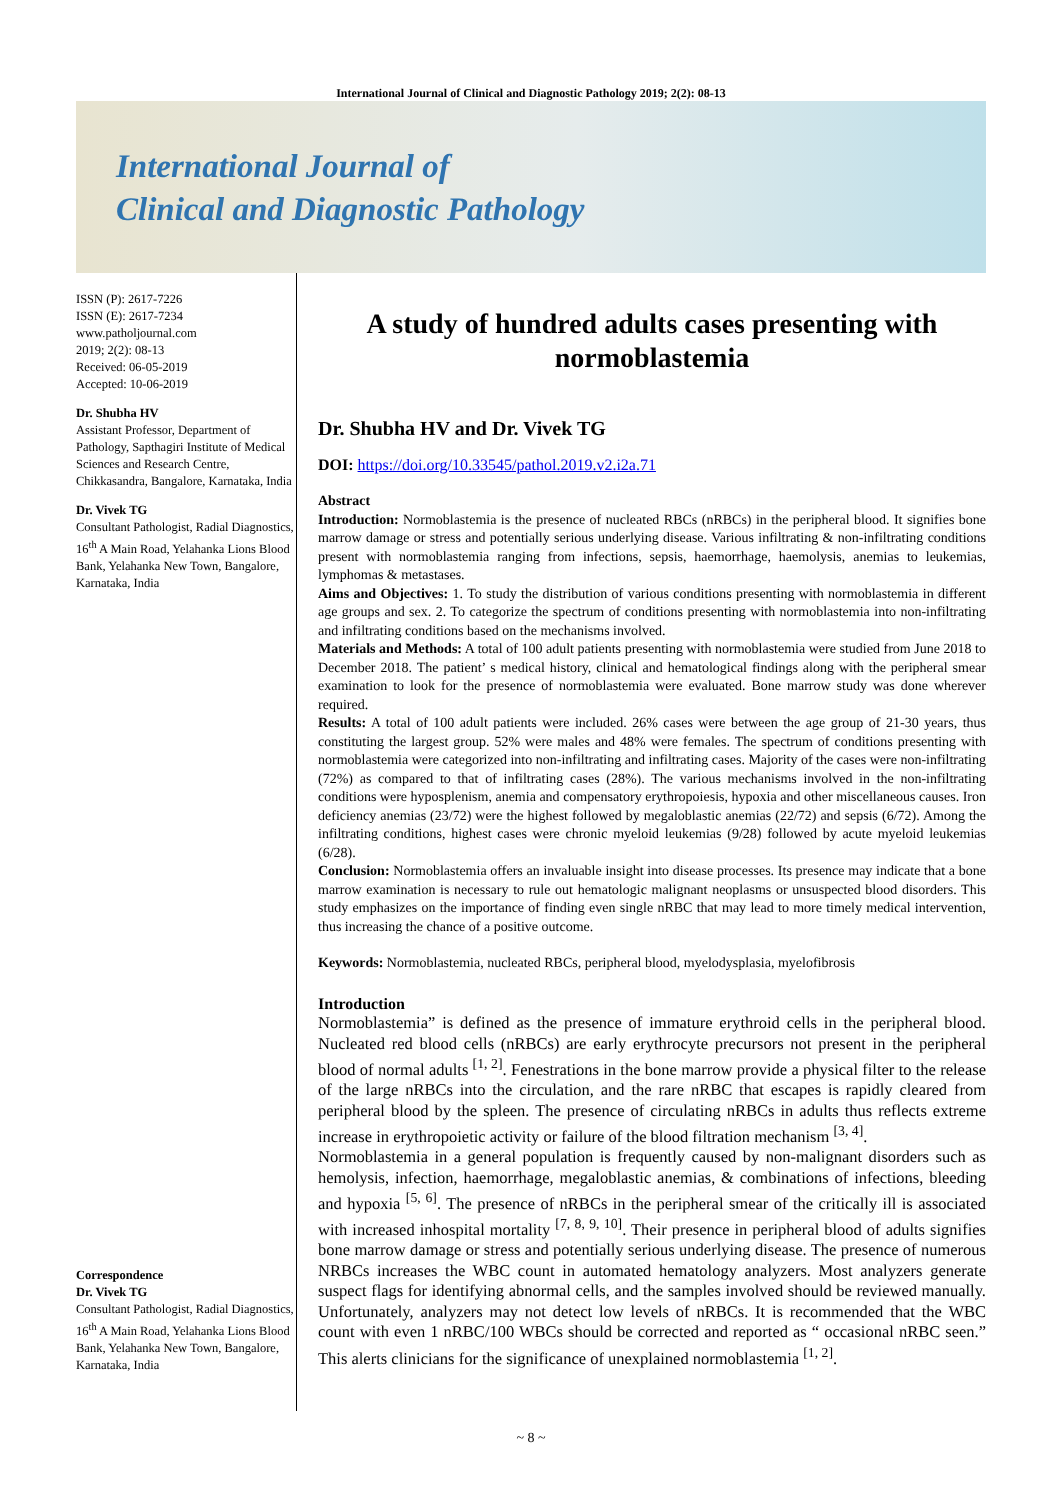International Journal of Clinical and Diagnostic Pathology 2019; 2(2): 08-13
International Journal of
Clinical and Diagnostic Pathology
ISSN (P): 2617-7226
ISSN (E): 2617-7234
www.patholjournal.com
2019; 2(2): 08-13
Received: 06-05-2019
Accepted: 10-06-2019
Dr. Shubha HV
Assistant Professor, Department of Pathology, Sapthagiri Institute of Medical Sciences and Research Centre, Chikkasandra, Bangalore, Karnataka, India
Dr. Vivek TG
Consultant Pathologist, Radial Diagnostics, 16<sup>th</sup> A Main Road, Yelahanka Lions Blood Bank, Yelahanka New Town, Bangalore, Karnataka, India
Correspondence
Dr. Vivek TG
Consultant Pathologist, Radial Diagnostics, 16<sup>th</sup> A Main Road, Yelahanka Lions Blood Bank, Yelahanka New Town, Bangalore, Karnataka, India
A study of hundred adults cases presenting with normoblastemia
Dr. Shubha HV and Dr. Vivek TG
DOI: https://doi.org/10.33545/pathol.2019.v2.i2a.71
Abstract
Introduction: Normoblastemia is the presence of nucleated RBCs (nRBCs) in the peripheral blood. It signifies bone marrow damage or stress and potentially serious underlying disease. Various infiltrating & non-infiltrating conditions present with normoblastemia ranging from infections, sepsis, haemorrhage, haemolysis, anemias to leukemias, lymphomas & metastases.
Aims and Objectives: 1. To study the distribution of various conditions presenting with normoblastemia in different age groups and sex. 2. To categorize the spectrum of conditions presenting with normoblastemia into non-infiltrating and infiltrating conditions based on the mechanisms involved.
Materials and Methods: A total of 100 adult patients presenting with normoblastemia were studied from June 2018 to December 2018. The patient’ s medical history, clinical and hematological findings along with the peripheral smear examination to look for the presence of normoblastemia were evaluated. Bone marrow study was done wherever required.
Results: A total of 100 adult patients were included. 26% cases were between the age group of 21-30 years, thus constituting the largest group. 52% were males and 48% were females. The spectrum of conditions presenting with normoblastemia were categorized into non-infiltrating and infiltrating cases. Majority of the cases were non-infiltrating (72%) as compared to that of infiltrating cases (28%). The various mechanisms involved in the non-infiltrating conditions were hyposplenism, anemia and compensatory erythropoiesis, hypoxia and other miscellaneous causes. Iron deficiency anemias (23/72) were the highest followed by megaloblastic anemias (22/72) and sepsis (6/72). Among the infiltrating conditions, highest cases were chronic myeloid leukemias (9/28) followed by acute myeloid leukemias (6/28).
Conclusion: Normoblastemia offers an invaluable insight into disease processes. Its presence may indicate that a bone marrow examination is necessary to rule out hematologic malignant neoplasms or unsuspected blood disorders. This study emphasizes on the importance of finding even single nRBC that may lead to more timely medical intervention, thus increasing the chance of a positive outcome.
Keywords: Normoblastemia, nucleated RBCs, peripheral blood, myelodysplasia, myelofibrosis
Introduction
Normoblastemia” is defined as the presence of immature erythroid cells in the peripheral blood. Nucleated red blood cells (nRBCs) are early erythrocyte precursors not present in the peripheral blood of normal adults <sup>[1, 2]</sup>. Fenestrations in the bone marrow provide a physical filter to the release of the large nRBCs into the circulation, and the rare nRBC that escapes is rapidly cleared from peripheral blood by the spleen. The presence of circulating nRBCs in adults thus reflects extreme increase in erythropoietic activity or failure of the blood filtration mechanism <sup>[3, 4]</sup>.
Normoblastemia in a general population is frequently caused by non-malignant disorders such as hemolysis, infection, haemorrhage, megaloblastic anemias, & combinations of infections, bleeding and hypoxia <sup>[5, 6]</sup>. The presence of nRBCs in the peripheral smear of the critically ill is associated with increased inhospital mortality <sup>[7, 8, 9, 10]</sup>. Their presence in peripheral blood of adults signifies bone marrow damage or stress and potentially serious underlying disease. The presence of numerous NRBCs increases the WBC count in automated hematology analyzers. Most analyzers generate suspect flags for identifying abnormal cells, and the samples involved should be reviewed manually. Unfortunately, analyzers may not detect low levels of nRBCs. It is recommended that the WBC count with even 1 nRBC/100 WBCs should be corrected and reported as “ occasional nRBC seen.” This alerts clinicians for the significance of unexplained normoblastemia <sup>[1, 2]</sup>.
~ 8 ~